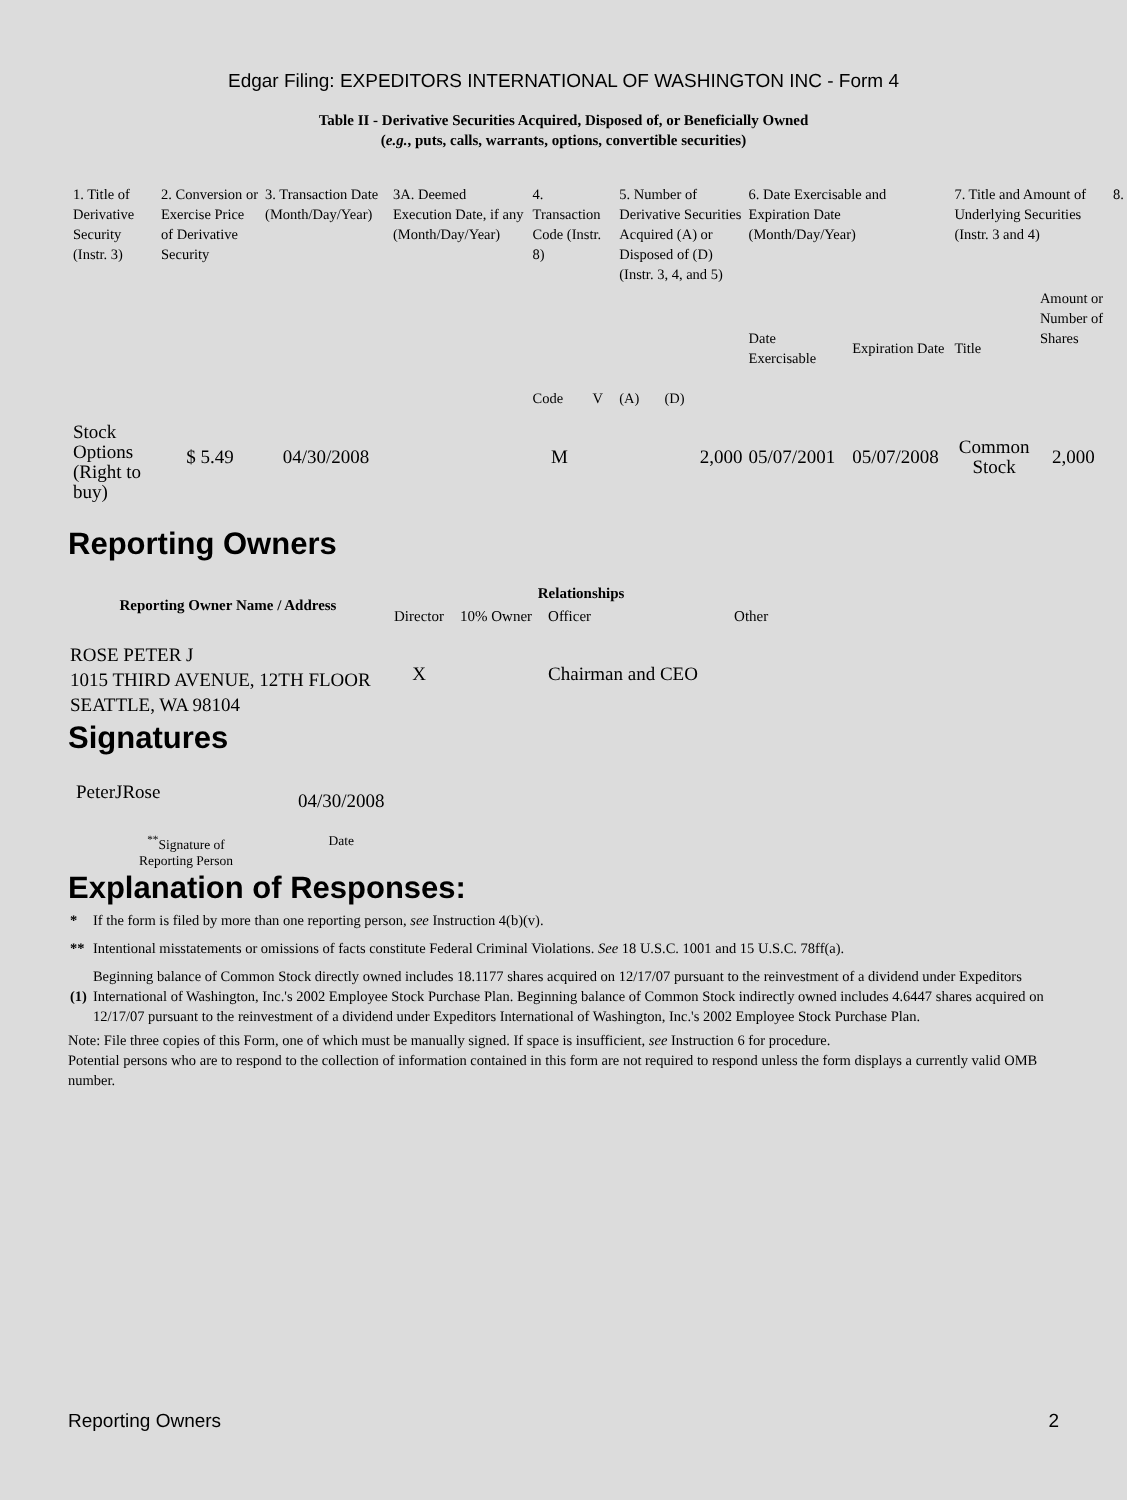Edgar Filing: EXPEDITORS INTERNATIONAL OF WASHINGTON INC - Form 4
Table II - Derivative Securities Acquired, Disposed of, or Beneficially Owned
(e.g., puts, calls, warrants, options, convertible securities)
| 1. Title of Derivative Security (Instr. 3) | 2. Conversion or Exercise Price of Derivative Security | 3. Transaction Date (Month/Day/Year) | 3A. Deemed Execution Date, if any (Month/Day/Year) | 4. Transaction Code (Instr. 8) | | 5. Number of Derivative Securities Acquired (A) or Disposed of (D) (Instr. 3, 4, and 5) | | 6. Date Exercisable and Expiration Date (Month/Day/Year) | | 7. Title and Amount of Underlying Securities (Instr. 3 and 4) | | 8. |
| | | | | Code | V | (A) | (D) | Date Exercisable | Expiration Date | Title | Amount or Number of Shares | |
| Stock Options (Right to buy) | $ 5.49 | 04/30/2008 | | M | | | 2,000 | 05/07/2001 | 05/07/2008 | Common Stock | 2,000 | |
Reporting Owners
| Reporting Owner Name / Address | Relationships | | | |
| --- | --- | --- | --- | --- |
| | Director | 10% Owner | Officer | Other |
| ROSE PETER J 1015 THIRD AVENUE, 12TH FLOOR SEATTLE, WA 98104 | X | | Chairman and CEO | |
Signatures
| PeterJRose | 04/30/2008 |
| <sup>**</sup> Signature of Reporting Person | Date |
Explanation of Responses:
| * | If the form is filed by more than one reporting person, see Instruction 4(b)(v). |
| ** | Intentional misstatements or omissions of facts constitute Federal Criminal Violations. See 18 U.S.C. 1001 and 15 U.S.C. 78ff(a). |
| (1) | Beginning balance of Common Stock directly owned includes 18.1177 shares acquired on 12/17/07 pursuant to the reinvestment of a dividend under Expeditors International of Washington, Inc.'s 2002 Employee Stock Purchase Plan. Beginning balance of Common Stock indirectly owned includes 4.6447 shares acquired on 12/17/07 pursuant to the reinvestment of a dividend under Expeditors International of Washington, Inc.'s 2002 Employee Stock Purchase Plan. |
Note: File three copies of this Form, one of which must be manually signed. If space is insufficient, see Instruction 6 for procedure.
Potential persons who are to respond to the collection of information contained in this form are not required to respond unless the form displays a currently valid OMB number.
Reporting Owners 2